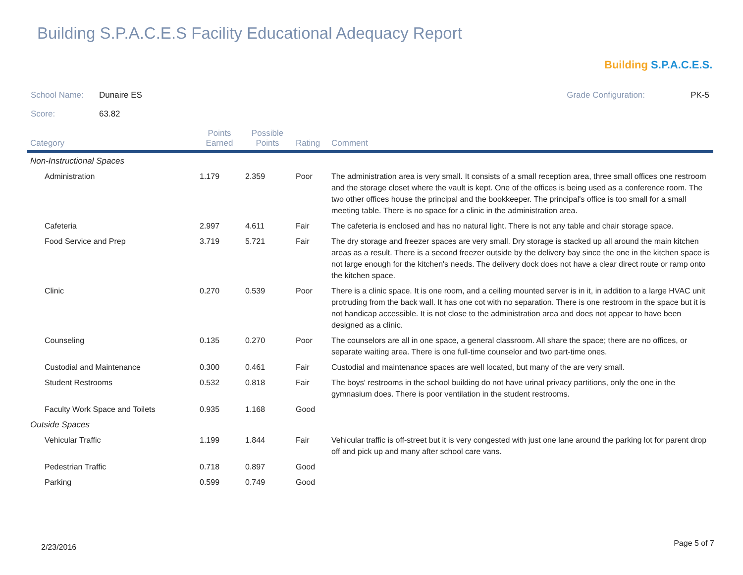Building S.P.A.C.E.S Facility Educational Adequacy Report
Building S.P.A.C.E.S.
School Name: Dunaire ES
Score: 63.82
Grade Configuration: PK-5
| Category | Points Earned | Possible Points | Rating | Comment |
| --- | --- | --- | --- | --- |
| Non-Instructional Spaces | | | | |
| Administration | 1.179 | 2.359 | Poor | The administration area is very small. It consists of a small reception area, three small offices one restroom and the storage closet where the vault is kept. One of the offices is being used as a conference room. The two other offices house the principal and the bookkeeper. The principal's office is too small for a small meeting table. There is no space for a clinic in the administration area. |
| Cafeteria | 2.997 | 4.611 | Fair | The cafeteria is enclosed and has no natural light. There is not any table and chair storage space. |
| Food Service and Prep | 3.719 | 5.721 | Fair | The dry storage and freezer spaces are very small. Dry storage is stacked up all around the main kitchen areas as a result. There is a second freezer outside by the delivery bay since the one in the kitchen space is not large enough for the kitchen's needs. The delivery dock does not have a clear direct route or ramp onto the kitchen space. |
| Clinic | 0.270 | 0.539 | Poor | There is a clinic space. It is one room, and a ceiling mounted server is in it, in addition to a large HVAC unit protruding from the back wall. It has one cot with no separation. There is one restroom in the space but it is not handicap accessible. It is not close to the administration area and does not appear to have been designed as a clinic. |
| Counseling | 0.135 | 0.270 | Poor | The counselors are all in one space, a general classroom. All share the space; there are no offices, or separate waiting area. There is one full-time counselor and two part-time ones. |
| Custodial and Maintenance | 0.300 | 0.461 | Fair | Custodial and maintenance spaces are well located, but many of the are very small. |
| Student Restrooms | 0.532 | 0.818 | Fair | The boys' restrooms in the school building do not have urinal privacy partitions, only the one in the gymnasium does. There is poor ventilation in the student restrooms. |
| Faculty Work Space and Toilets | 0.935 | 1.168 | Good | |
| Outside Spaces | | | | |
| Vehicular Traffic | 1.199 | 1.844 | Fair | Vehicular traffic is off-street but it is very congested with just one lane around the parking lot for parent drop off and pick up and many after school care vans. |
| Pedestrian Traffic | 0.718 | 0.897 | Good | |
| Parking | 0.599 | 0.749 | Good | |
2/23/2016 Page 5 of 7